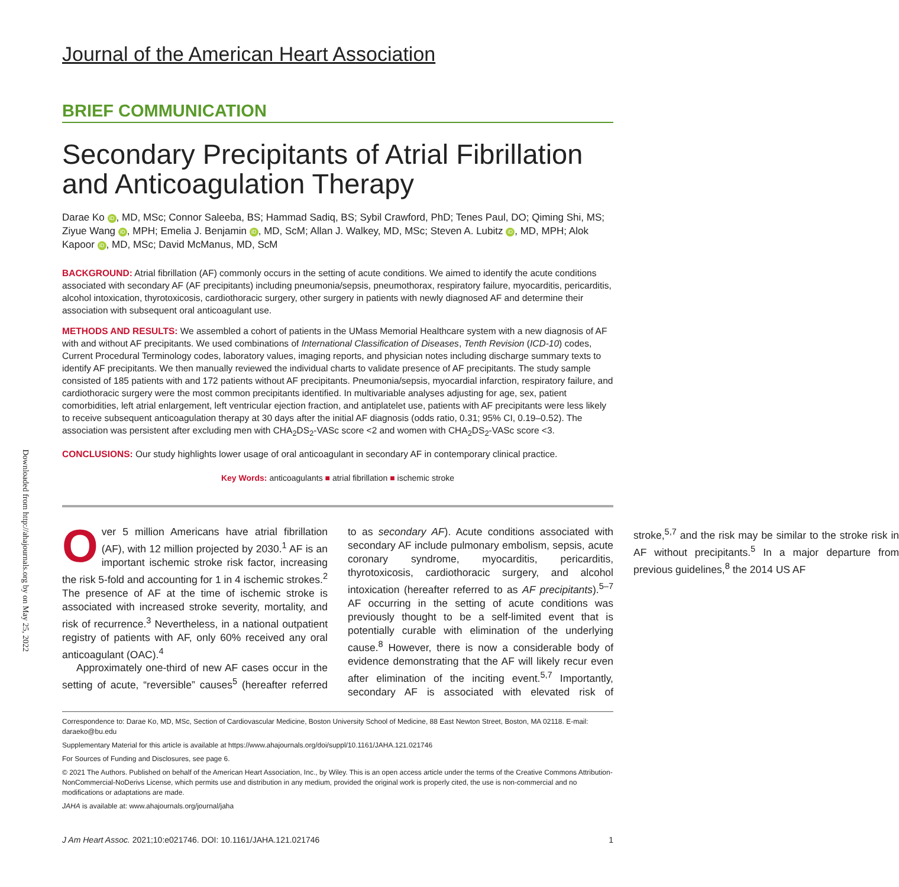Downloaded from http://ahajournals.org by on May 25, 2022
Journal of the American Heart Association
BRIEF COMMUNICATION
Secondary Precipitants of Atrial Fibrillation and Anticoagulation Therapy
Darae Ko iD, MD, MSc; Connor Saleeba, BS; Hammad Sadiq, BS; Sybil Crawford, PhD; Tenes Paul, DO; Qiming Shi, MS; Ziyue Wang iD, MPH; Emelia J. Benjamin iD, MD, ScM; Allan J. Walkey, MD, MSc; Steven A. Lubitz iD, MD, MPH; Alok Kapoor iD, MD, MSc; David McManus, MD, ScM
BACKGROUND: Atrial fibrillation (AF) commonly occurs in the setting of acute conditions. We aimed to identify the acute conditions associated with secondary AF (AF precipitants) including pneumonia/sepsis, pneumothorax, respiratory failure, myocarditis, pericarditis, alcohol intoxication, thyrotoxicosis, cardiothoracic surgery, other surgery in patients with newly diagnosed AF and determine their association with subsequent oral anticoagulant use.
METHODS AND RESULTS: We assembled a cohort of patients in the UMass Memorial Healthcare system with a new diagnosis of AF with and without AF precipitants. We used combinations of International Classification of Diseases, Tenth Revision (ICD-10) codes, Current Procedural Terminology codes, laboratory values, imaging reports, and physician notes including discharge summary texts to identify AF precipitants. We then manually reviewed the individual charts to validate presence of AF precipitants. The study sample consisted of 185 patients with and 172 patients without AF precipitants. Pneumonia/sepsis, myocardial infarction, respiratory failure, and cardiothoracic surgery were the most common precipitants identified. In multivariable analyses adjusting for age, sex, patient comorbidities, left atrial enlargement, left ventricular ejection fraction, and antiplatelet use, patients with AF precipitants were less likely to receive subsequent anticoagulation therapy at 30 days after the initial AF diagnosis (odds ratio, 0.31; 95% CI, 0.19–0.52). The association was persistent after excluding men with CHA<sub>2</sub>DS<sub>2</sub>-VASc score <2 and women with CHA<sub>2</sub>DS<sub>2</sub>-VASc score <3.
CONCLUSIONS: Our study highlights lower usage of oral anticoagulant in secondary AF in contemporary clinical practice.
Key Words: anticoagulants ■ atrial fibrillation ■ ischemic stroke
Over 5 million Americans have atrial fibrillation (AF), with 12 million projected by 2030.<sup>1</sup> AF is an important ischemic stroke risk factor, increasing the risk 5-fold and accounting for 1 in 4 ischemic strokes.<sup>2</sup> The presence of AF at the time of ischemic stroke is associated with increased stroke severity, mortality, and risk of recurrence.<sup>3</sup> Nevertheless, in a national outpatient registry of patients with AF, only 60% received any oral anticoagulant (OAC).<sup>4</sup>
Approximately one-third of new AF cases occur in the setting of acute, “reversible” causes<sup>5</sup> (hereafter referred to as secondary AF). Acute conditions associated with secondary AF include pulmonary embolism, sepsis, acute coronary syndrome, myocarditis, pericarditis, thyrotoxicosis, cardiothoracic surgery, and alcohol intoxication (hereafter referred to as AF precipitants).<sup>5–7</sup> AF occurring in the setting of acute conditions was previously thought to be a self-limited event that is potentially curable with elimination of the underlying cause.<sup>8</sup> However, there is now a considerable body of evidence demonstrating that the AF will likely recur even after elimination of the inciting event.<sup>5,7</sup> Importantly, secondary AF is associated with elevated risk of stroke,<sup>5,7</sup> and the risk may be similar to the stroke risk in AF without precipitants.<sup>5</sup> In a major departure from previous guidelines,<sup>8</sup> the 2014 US AF
Correspondence to: Darae Ko, MD, MSc, Section of Cardiovascular Medicine, Boston University School of Medicine, 88 East Newton Street, Boston, MA 02118. E-mail: daraeko@bu.edu
Supplementary Material for this article is available at https://www.ahajournals.org/doi/suppl/10.1161/JAHA.121.021746
For Sources of Funding and Disclosures, see page 6.
© 2021 The Authors. Published on behalf of the American Heart Association, Inc., by Wiley. This is an open access article under the terms of the Creative Commons Attribution-NonCommercial-NoDerivs License, which permits use and distribution in any medium, provided the original work is properly cited, the use is non-commercial and no modifications or adaptations are made.
JAHA is available at: www.ahajournals.org/journal/jaha
J Am Heart Assoc. 2021;10:e021746. DOI: 10.1161/JAHA.121.021746 1